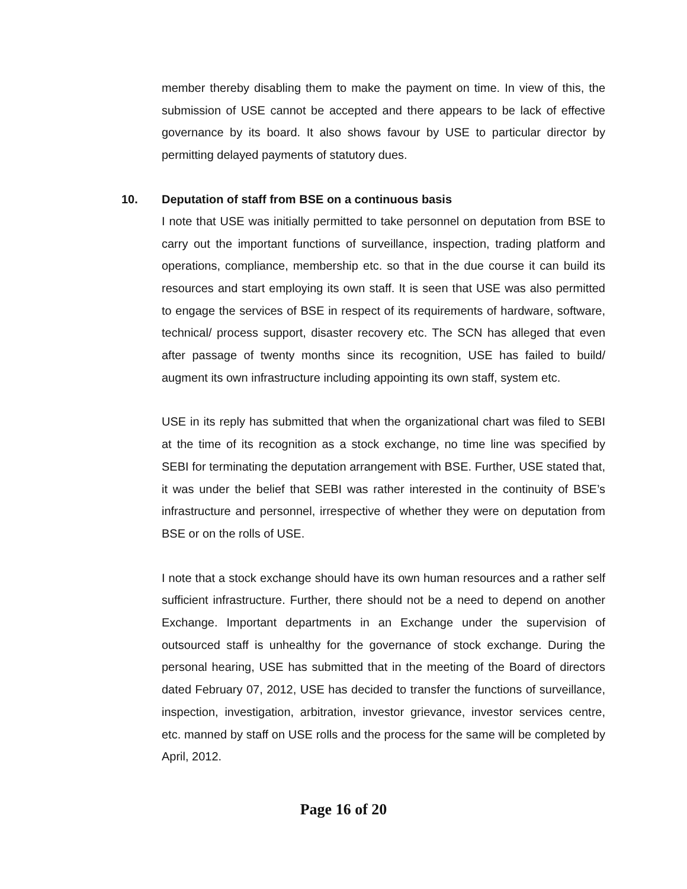member thereby disabling them to make the payment on time. In view of this, the submission of USE cannot be accepted and there appears to be lack of effective governance by its board. It also shows favour by USE to particular director by permitting delayed payments of statutory dues.
10. Deputation of staff from BSE on a continuous basis
I note that USE was initially permitted to take personnel on deputation from BSE to carry out the important functions of surveillance, inspection, trading platform and operations, compliance, membership etc. so that in the due course it can build its resources and start employing its own staff. It is seen that USE was also permitted to engage the services of BSE in respect of its requirements of hardware, software, technical/ process support, disaster recovery etc. The SCN has alleged that even after passage of twenty months since its recognition, USE has failed to build/ augment its own infrastructure including appointing its own staff, system etc.
USE in its reply has submitted that when the organizational chart was filed to SEBI at the time of its recognition as a stock exchange, no time line was specified by SEBI for terminating the deputation arrangement with BSE. Further, USE stated that, it was under the belief that SEBI was rather interested in the continuity of BSE’s infrastructure and personnel, irrespective of whether they were on deputation from BSE or on the rolls of USE.
I note that a stock exchange should have its own human resources and a rather self sufficient infrastructure. Further, there should not be a need to depend on another Exchange. Important departments in an Exchange under the supervision of outsourced staff is unhealthy for the governance of stock exchange. During the personal hearing, USE has submitted that in the meeting of the Board of directors dated February 07, 2012, USE has decided to transfer the functions of surveillance, inspection, investigation, arbitration, investor grievance, investor services centre, etc. manned by staff on USE rolls and the process for the same will be completed by April, 2012.
Page 16 of 20